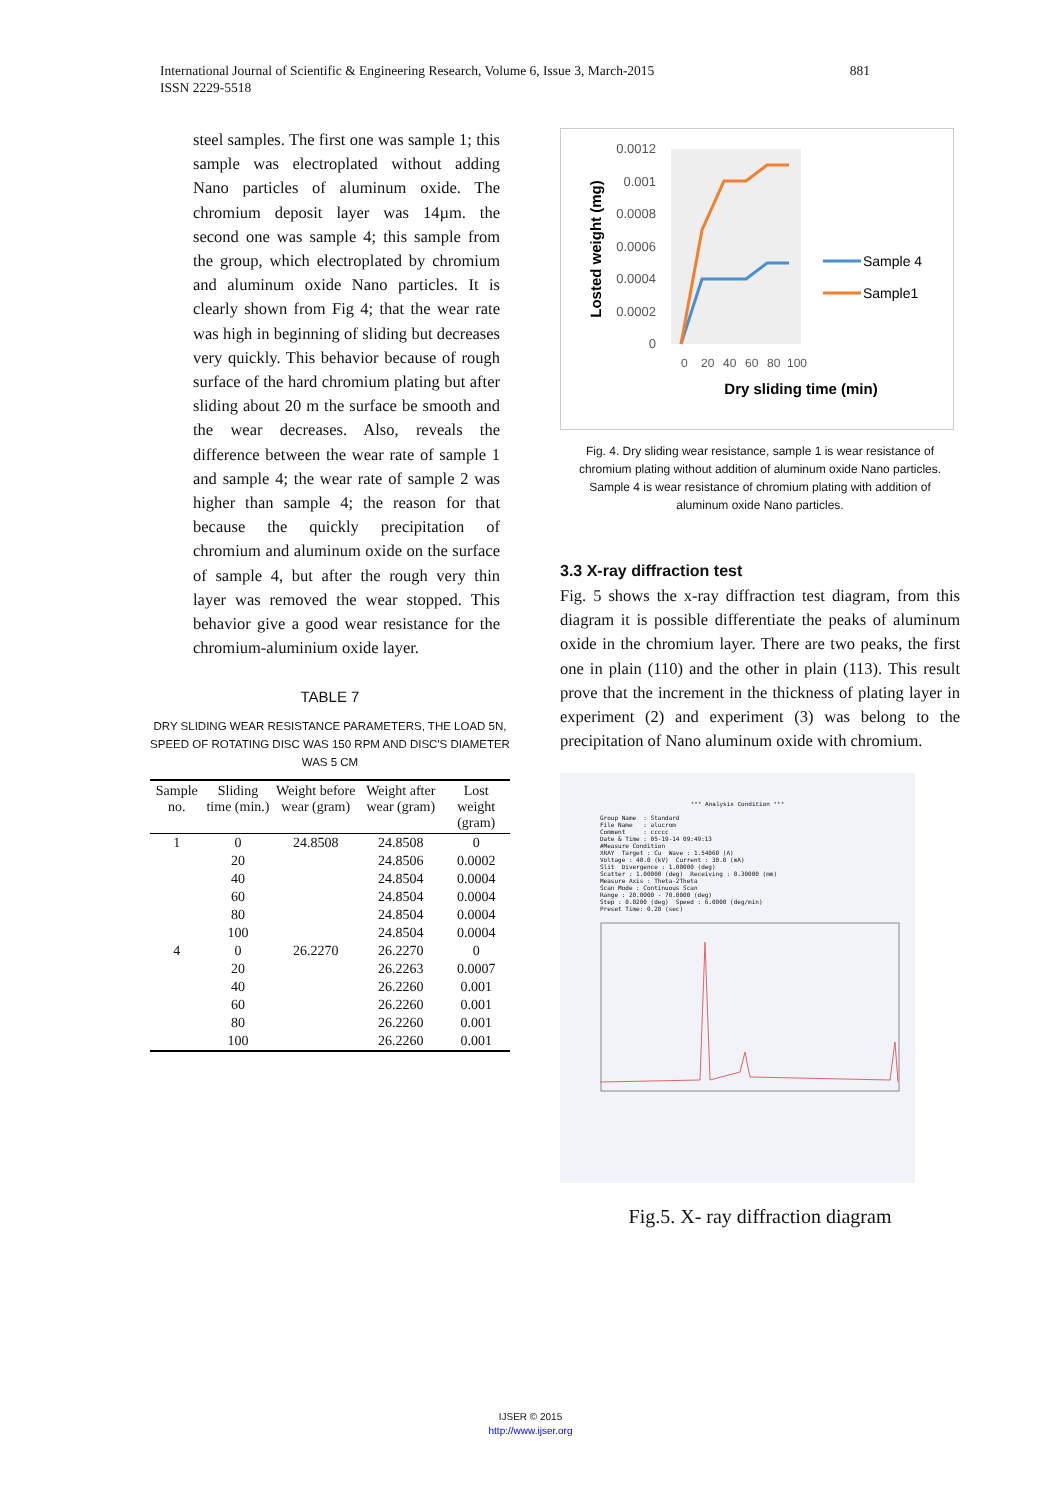881 International Journal of Scientific & Engineering Research, Volume 6, Issue 3, March-2015
ISSN 2229-5518
steel samples. The first one was sample 1; this sample was electroplated without adding Nano particles of aluminum oxide. The chromium deposit layer was 14µm. the second one was sample 4; this sample from the group, which electroplated by chromium and aluminum oxide Nano particles. It is clearly shown from Fig 4; that the wear rate was high in beginning of sliding but decreases very quickly. This behavior because of rough surface of the hard chromium plating but after sliding about 20 m the surface be smooth and the wear decreases. Also, reveals the difference between the wear rate of sample 1 and sample 4; the wear rate of sample 2 was higher than sample 4; the reason for that because the quickly precipitation of chromium and aluminum oxide on the surface of sample 4, but after the rough very thin layer was removed the wear stopped. This behavior give a good wear resistance for the chromium-aluminium oxide layer.
TABLE 7
DRY SLIDING WEAR RESISTANCE PARAMETERS, THE LOAD 5N, SPEED OF ROTATING DISC WAS 150 RPM AND DISC'S DIAMETER WAS 5 CM
| Sample no. | Sliding time (min.) | Weight before wear (gram) | Weight after wear (gram) | Lost weight (gram) |
| --- | --- | --- | --- | --- |
| 1 | 0 | 24.8508 | 24.8508 | 0 |
| | 20 | | 24.8506 | 0.0002 |
| | 40 | | 24.8504 | 0.0004 |
| | 60 | | 24.8504 | 0.0004 |
| | 80 | | 24.8504 | 0.0004 |
| | 100 | | 24.8504 | 0.0004 |
| 4 | 0 | 26.2270 | 26.2270 | 0 |
| | 20 | | 26.2263 | 0.0007 |
| | 40 | | 26.2260 | 0.001 |
| | 60 | | 26.2260 | 0.001 |
| | 80 | | 26.2260 | 0.001 |
| | 100 | | 26.2260 | 0.001 |
0.0012
0.001
0.0008
0.0006
0.0004
0.0002
0
0
20
40
60
80
100
Dry sliding time (min)
Losted weight (mg)
Sample 4
Sample1
Fig. 4. Dry sliding wear resistance, sample 1 is wear resistance of chromium plating without addition of aluminum oxide Nano particles. Sample 4 is wear resistance of chromium plating with addition of
aluminum oxide Nano particles.
3.3 X-ray diffraction test
Fig. 5 shows the x-ray diffraction test diagram, from this diagram it is possible differentiate the peaks of aluminum oxide in the chromium layer. There are two peaks, the first one in plain (110) and the other in plain (113). This result prove that the increment in the thickness of plating layer in experiment (2) and experiment (3) was belong to the precipitation of Nano aluminum oxide with chromium.
*** Analysis Condition ***
Group Name  : Standard
File Name   : alucrom
Comment     : ccccc
Date & Time : 05-19-14 09:49:13
#Measure Condition
XRAY  Target : Cu  Wave : 1.54060 (A)
Voltage : 40.0 (kV)  Current : 30.0 (mA)
Slit  Divergence : 1.00000 (deg)
Scatter : 1.00000 (deg)  Receiving : 0.30000 (mm)
Measure Axis : Theta-2Theta
Scan Mode : Continuous Scan
Range : 20.0000 - 70.0000 (deg)
Step : 0.0200 (deg)  Speed : 6.0000 (deg/min)
Preset Time: 0.20 (sec)
Fig.5. X- ray diffraction diagram
IJSER © 2015
http://www.ijser.org